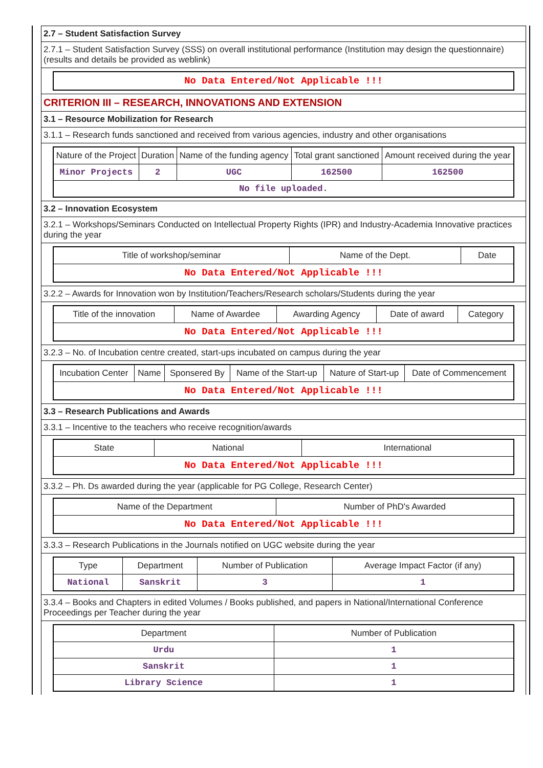2.7 – Student Satisfaction Survey
2.7.1 – Student Satisfaction Survey (SSS) on overall institutional performance (Institution may design the questionnaire) (results and details be provided as weblink)
| No Data Entered/Not Applicable !!! |
CRITERION III – RESEARCH, INNOVATIONS AND EXTENSION
3.1 – Resource Mobilization for Research
3.1.1 – Research funds sanctioned and received from various agencies, industry and other organisations
| Nature of the Project | Duration | Name of the funding agency | Total grant sanctioned | Amount received during the year |
| --- | --- | --- | --- | --- |
| Minor Projects | 2 | UGC | 162500 | 162500 |
| No file uploaded. | | | | |
3.2 – Innovation Ecosystem
3.2.1 – Workshops/Seminars Conducted on Intellectual Property Rights (IPR) and Industry-Academia Innovative practices during the year
| Title of workshop/seminar | Name of the Dept. | Date |
| --- | --- | --- |
| No Data Entered/Not Applicable !!! | | |
3.2.2 – Awards for Innovation won by Institution/Teachers/Research scholars/Students during the year
| Title of the innovation | Name of Awardee | Awarding Agency | Date of award | Category |
| --- | --- | --- | --- | --- |
| No Data Entered/Not Applicable !!! | | | | |
3.2.3 – No. of Incubation centre created, start-ups incubated on campus during the year
| Incubation Center | Name | Sponsered By | Name of the Start-up | Nature of Start-up | Date of Commencement |
| --- | --- | --- | --- | --- | --- |
| No Data Entered/Not Applicable !!! | | | | | |
3.3 – Research Publications and Awards
3.3.1 – Incentive to the teachers who receive recognition/awards
| State | National | International |
| --- | --- | --- |
| No Data Entered/Not Applicable !!! | | |
3.3.2 – Ph. Ds awarded during the year (applicable for PG College, Research Center)
| Name of the Department | Number of PhD's Awarded |
| --- | --- |
| No Data Entered/Not Applicable !!! | |
3.3.3 – Research Publications in the Journals notified on UGC website during the year
| Type | Department | Number of Publication | Average Impact Factor (if any) |
| --- | --- | --- | --- |
| National | Sanskrit | 3 | 1 |
3.3.4 – Books and Chapters in edited Volumes / Books published, and papers in National/International Conference Proceedings per Teacher during the year
| Department | Number of Publication |
| --- | --- |
| Urdu | 1 |
| Sanskrit | 1 |
| Library Science | 1 |